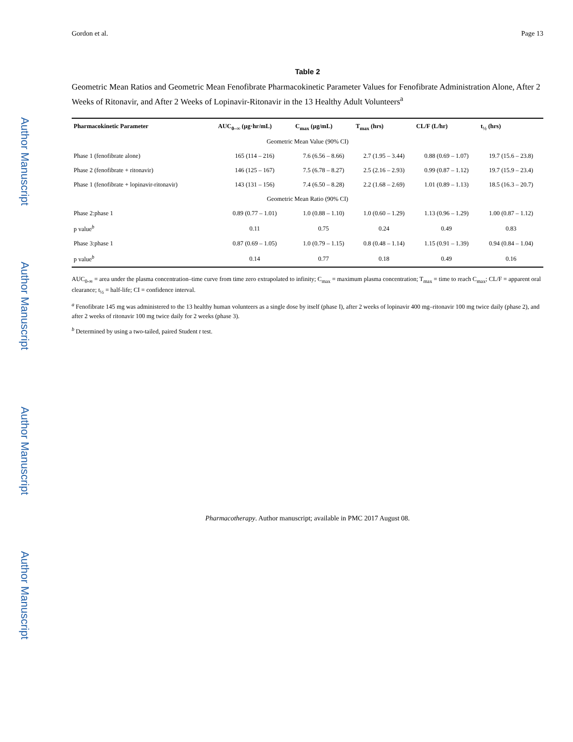Author Manuscript
Author Manuscript
Author Manuscript
Author Manuscript
Gordon et al. Page 13
Table 2
Geometric Mean Ratios and Geometric Mean Fenofibrate Pharmacokinetic Parameter Values for Fenofibrate Administration Alone, After 2 Weeks of Ritonavir, and After 2 Weeks of Lopinavir-Ritonavir in the 13 Healthy Adult Volunteers<sup>a</sup>
| Pharmacokinetic Parameter | AUC<sub>0–∞</sub> (µg·hr/mL) | C<sub>max</sub> (µg/mL) | T<sub>max</sub> (hrs) | CL/F (L/hr) | t<sub>½</sub> (hrs) |
| --- | --- | --- | --- | --- | --- |
| Geometric Mean Value (90% CI) | | | | | |
| Phase 1 (fenofibrate alone) | 165 (114 – 216) | 7.6 (6.56 – 8.66) | 2.7 (1.95 – 3.44) | 0.88 (0.69 – 1.07) | 19.7 (15.6 – 23.8) |
| Phase 2 (fenofibrate + ritonavir) | 146 (125 – 167) | 7.5 (6.78 – 8.27) | 2.5 (2.16 – 2.93) | 0.99 (0.87 – 1.12) | 19.7 (15.9 – 23.4) |
| Phase 1 (fenofibrate + lopinavir-ritonavir) | 143 (131 – 156) | 7.4 (6.50 – 8.28) | 2.2 (1.68 – 2.69) | 1.01 (0.89 – 1.13) | 18.5 (16.3 – 20.7) |
| Geometric Mean Ratio (90% CI) | | | | | |
| Phase 2:phase 1 | 0.89 (0.77 – 1.01) | 1.0 (0.88 – 1.10) | 1.0 (0.60 – 1.29) | 1.13 (0.96 – 1.29) | 1.00 (0.87 – 1.12) |
| p value<sup>b</sup> | 0.11 | 0.75 | 0.24 | 0.49 | 0.83 |
| Phase 3:phase 1 | 0.87 (0.69 – 1.05) | 1.0 (0.79 – 1.15) | 0.8 (0.48 – 1.14) | 1.15 (0.91 – 1.39) | 0.94 (0.84 – 1.04) |
| p value<sup>b</sup> | 0.14 | 0.77 | 0.18 | 0.49 | 0.16 |
AUC<sub>0-∞</sub> = area under the plasma concentration–time curve from time zero extrapolated to infinity; C<sub>max</sub> = maximum plasma concentration; T<sub>max</sub> = time to reach C<sub>max</sub>; CL/F = apparent oral clearance; t<sub>½</sub> = half-life; CI = confidence interval.
<sup>a</sup> Fenofibrate 145 mg was administered to the 13 healthy human volunteers as a single dose by itself (phase I), after 2 weeks of lopinavir 400 mg–ritonavir 100 mg twice daily (phase 2), and after 2 weeks of ritonavir 100 mg twice daily for 2 weeks (phase 3).
<sup>b</sup> Determined by using a two-tailed, paired Student t test.
Pharmacotherapy. Author manuscript; available in PMC 2017 August 08.